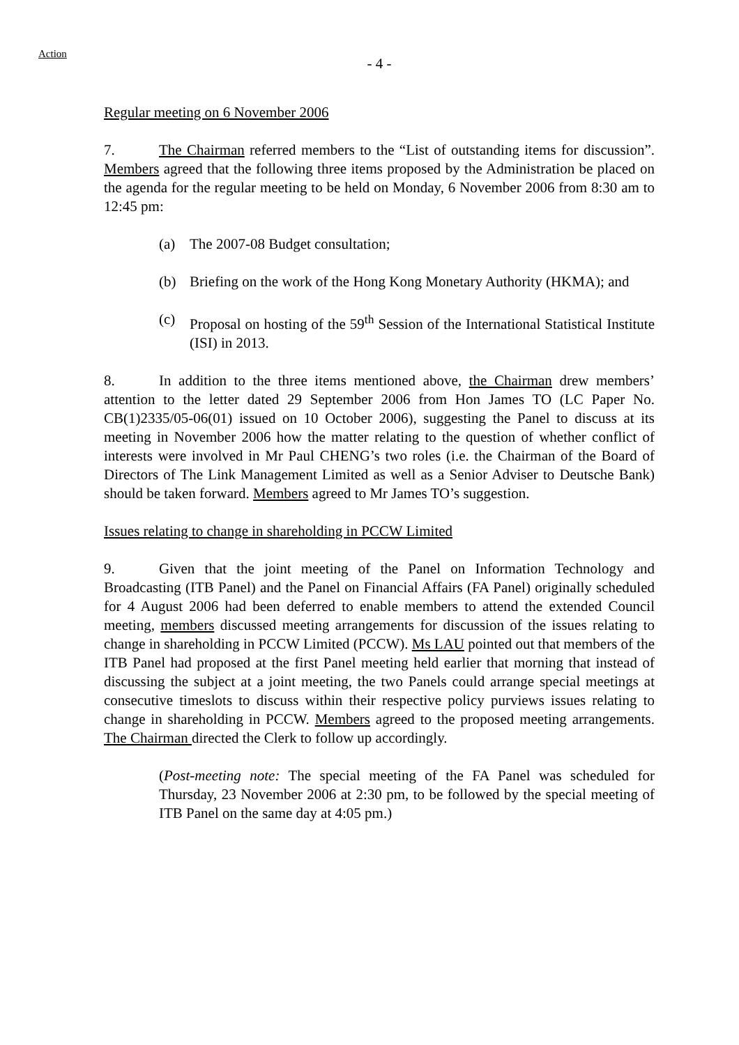Action
- 4 -
Regular meeting on 6 November 2006
7. The Chairman referred members to the “List of outstanding items for discussion”. Members agreed that the following three items proposed by the Administration be placed on the agenda for the regular meeting to be held on Monday, 6 November 2006 from 8:30 am to 12:45 pm:
(a) The 2007-08 Budget consultation;
(b) Briefing on the work of the Hong Kong Monetary Authority (HKMA); and
(c) Proposal on hosting of the 59<sup>th</sup> Session of the International Statistical Institute (ISI) in 2013.
8. In addition to the three items mentioned above, the Chairman drew members’ attention to the letter dated 29 September 2006 from Hon James TO (LC Paper No. CB(1)2335/05-06(01) issued on 10 October 2006), suggesting the Panel to discuss at its meeting in November 2006 how the matter relating to the question of whether conflict of interests were involved in Mr Paul CHENG’s two roles (i.e. the Chairman of the Board of Directors of The Link Management Limited as well as a Senior Adviser to Deutsche Bank) should be taken forward. Members agreed to Mr James TO’s suggestion.
Issues relating to change in shareholding in PCCW Limited
9. Given that the joint meeting of the Panel on Information Technology and Broadcasting (ITB Panel) and the Panel on Financial Affairs (FA Panel) originally scheduled for 4 August 2006 had been deferred to enable members to attend the extended Council meeting, members discussed meeting arrangements for discussion of the issues relating to change in shareholding in PCCW Limited (PCCW). Ms LAU pointed out that members of the ITB Panel had proposed at the first Panel meeting held earlier that morning that instead of discussing the subject at a joint meeting, the two Panels could arrange special meetings at consecutive timeslots to discuss within their respective policy purviews issues relating to change in shareholding in PCCW. Members agreed to the proposed meeting arrangements. The Chairman directed the Clerk to follow up accordingly.
(Post-meeting note: The special meeting of the FA Panel was scheduled for Thursday, 23 November 2006 at 2:30 pm, to be followed by the special meeting of ITB Panel on the same day at 4:05 pm.)